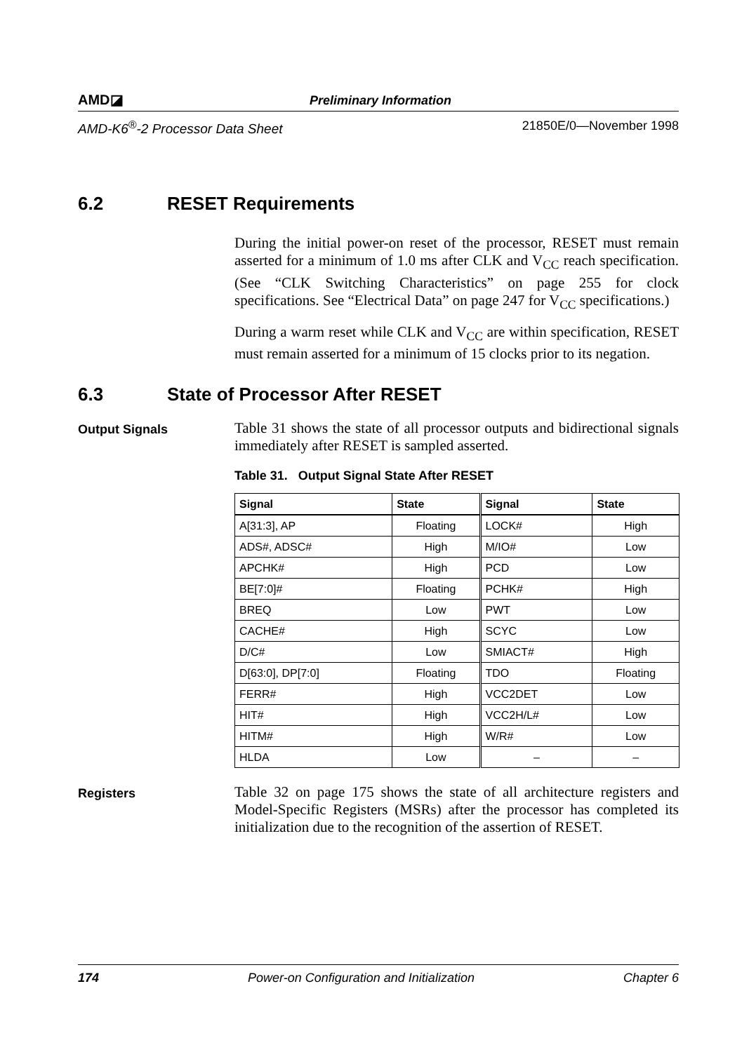AMD◪
Preliminary Information
AMD-K6<sup>®</sup>-2 Processor Data Sheet 21850E/0—November 1998
6.2 RESET Requirements
During the initial power-on reset of the processor, RESET must remain asserted for a minimum of 1.0 ms after CLK and V<sub>CC</sub> reach specification. (See “CLK Switching Characteristics” on page 255 for clock specifications. See “Electrical Data” on page 247 for V<sub>CC</sub> specifications.)
During a warm reset while CLK and V<sub>CC</sub> are within specification, RESET must remain asserted for a minimum of 15 clocks prior to its negation.
6.3 State of Processor After RESET
Output Signals
Table 31 shows the state of all processor outputs and bidirectional signals immediately after RESET is sampled asserted.
Table 31. Output Signal State After RESET
| Signal | State | Signal | State |
| --- | --- | --- | --- |
| A[31:3], AP | Floating | LOCK# | High |
| ADS#, ADSC# | High | M/IO# | Low |
| APCHK# | High | PCD | Low |
| BE[7:0]# | Floating | PCHK# | High |
| BREQ | Low | PWT | Low |
| CACHE# | High | SCYC | Low |
| D/C# | Low | SMIACT# | High |
| D[63:0], DP[7:0] | Floating | TDO | Floating |
| FERR# | High | VCC2DET | Low |
| HIT# | High | VCC2H/L# | Low |
| HITM# | High | W/R# | Low |
| HLDA | Low | – | – |
Registers
Table 32 on page 175 shows the state of all architecture registers and Model-Specific Registers (MSRs) after the processor has completed its initialization due to the recognition of the assertion of RESET.
174 Power-on Configuration and Initialization Chapter 6